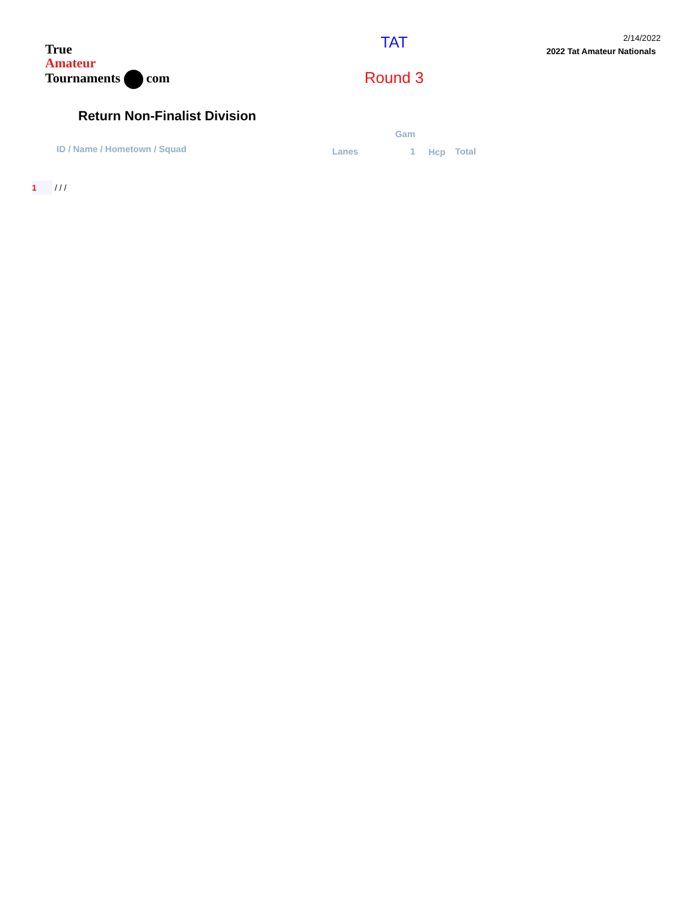True
Amateur
Tournaments com
TAT
Round 3
2/14/2022
2022 Tat Amateur Nationals
Return Non-Finalist Division
| | | Gam | | |
| ID / Name / Hometown / Squad | Lanes | 1 | Hcp | Total |
1 / / /